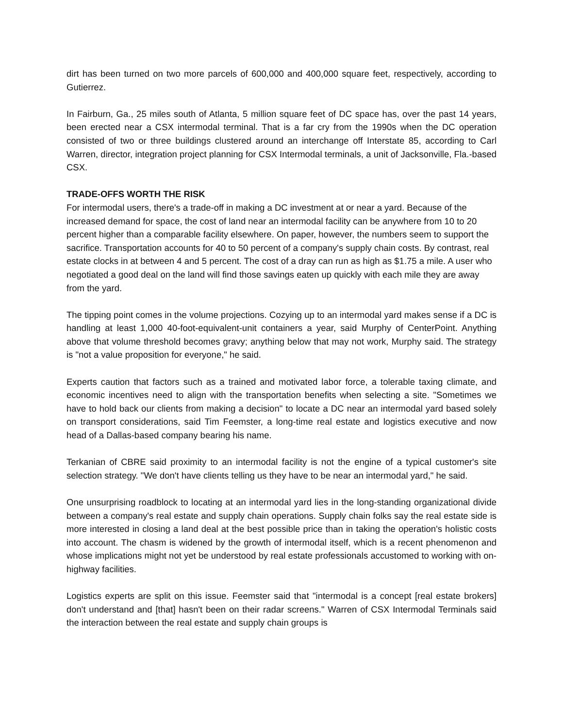dirt has been turned on two more parcels of 600,000 and 400,000 square feet, respectively, according to Gutierrez.
In Fairburn, Ga., 25 miles south of Atlanta, 5 million square feet of DC space has, over the past 14 years, been erected near a CSX intermodal terminal. That is a far cry from the 1990s when the DC operation consisted of two or three buildings clustered around an interchange off Interstate 85, according to Carl Warren, director, integration project planning for CSX Intermodal terminals, a unit of Jacksonville, Fla.-based CSX.
TRADE-OFFS WORTH THE RISK
For intermodal users, there's a trade-off in making a DC investment at or near a yard. Because of the increased demand for space, the cost of land near an intermodal facility can be anywhere from 10 to 20 percent higher than a comparable facility elsewhere. On paper, however, the numbers seem to support the sacrifice. Transportation accounts for 40 to 50 percent of a company's supply chain costs. By contrast, real estate clocks in at between 4 and 5 percent. The cost of a dray can run as high as $1.75 a mile. A user who negotiated a good deal on the land will find those savings eaten up quickly with each mile they are away from the yard.
The tipping point comes in the volume projections. Cozying up to an intermodal yard makes sense if a DC is handling at least 1,000 40-foot-equivalent-unit containers a year, said Murphy of CenterPoint. Anything above that volume threshold becomes gravy; anything below that may not work, Murphy said. The strategy is "not a value proposition for everyone," he said.
Experts caution that factors such as a trained and motivated labor force, a tolerable taxing climate, and economic incentives need to align with the transportation benefits when selecting a site. "Sometimes we have to hold back our clients from making a decision" to locate a DC near an intermodal yard based solely on transport considerations, said Tim Feemster, a long-time real estate and logistics executive and now head of a Dallas-based company bearing his name.
Terkanian of CBRE said proximity to an intermodal facility is not the engine of a typical customer's site selection strategy. "We don't have clients telling us they have to be near an intermodal yard," he said.
One unsurprising roadblock to locating at an intermodal yard lies in the long-standing organizational divide between a company's real estate and supply chain operations. Supply chain folks say the real estate side is more interested in closing a land deal at the best possible price than in taking the operation's holistic costs into account. The chasm is widened by the growth of intermodal itself, which is a recent phenomenon and whose implications might not yet be understood by real estate professionals accustomed to working with on-highway facilities.
Logistics experts are split on this issue. Feemster said that "intermodal is a concept [real estate brokers] don't understand and [that] hasn't been on their radar screens." Warren of CSX Intermodal Terminals said the interaction between the real estate and supply chain groups is